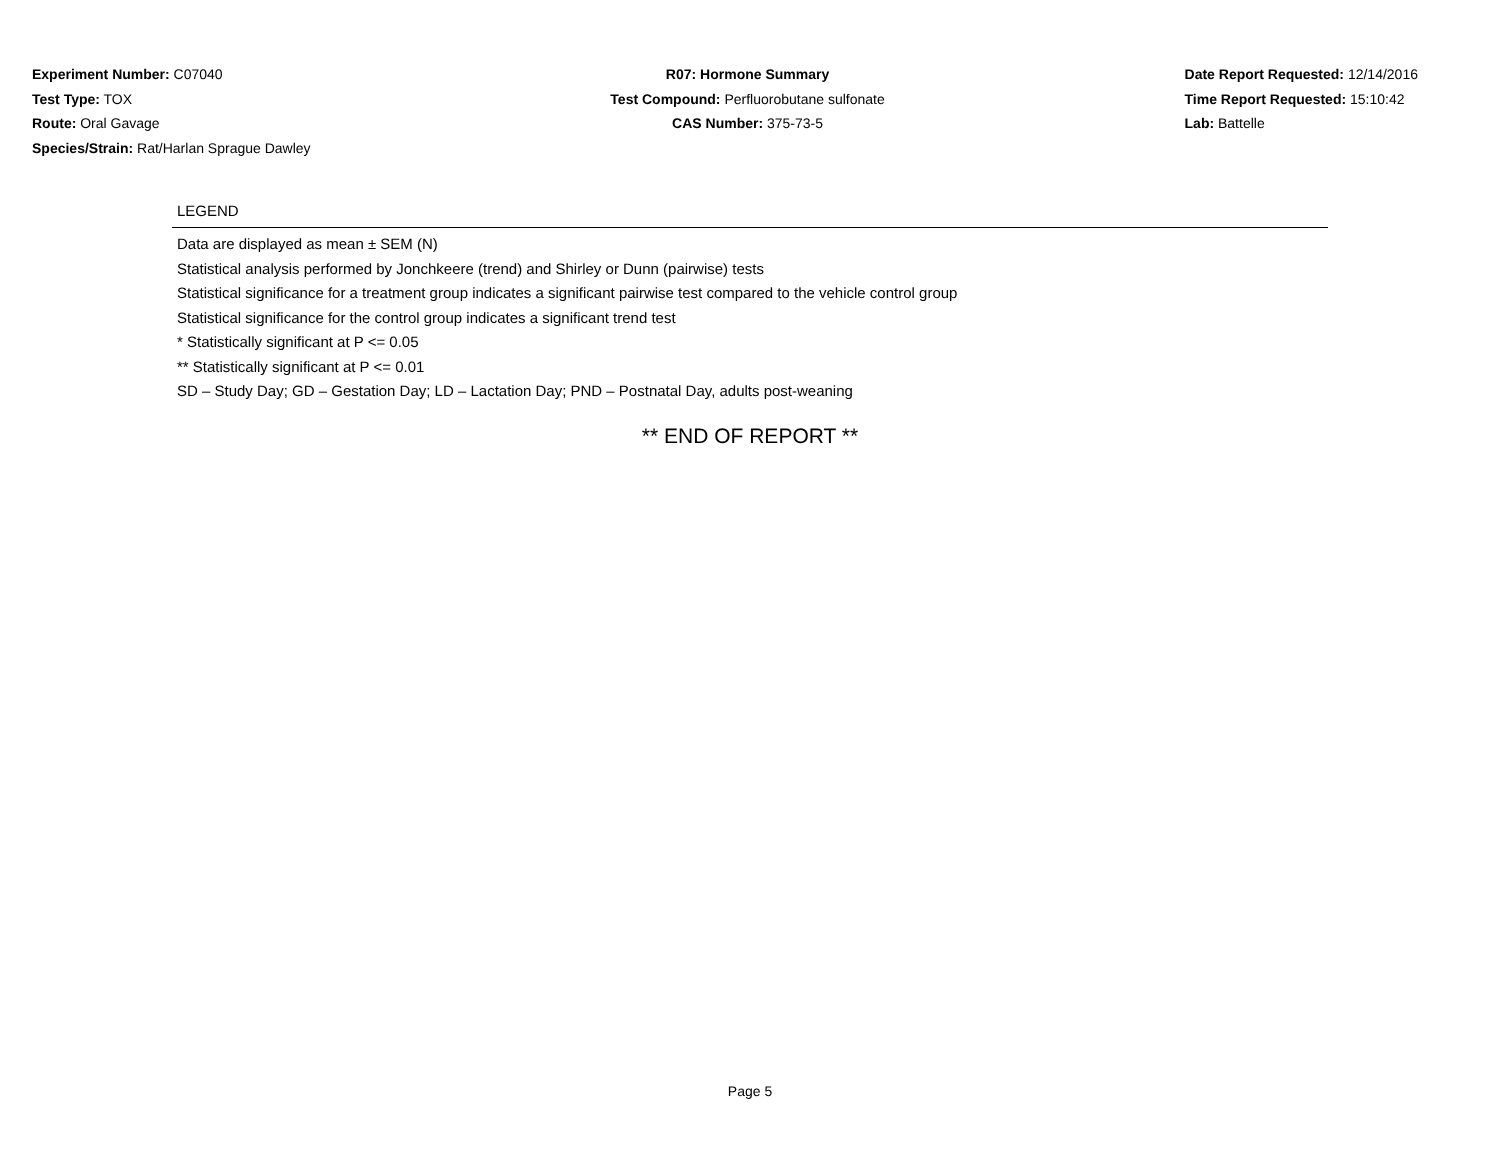Experiment Number: C07040
Test Type: TOX
Route: Oral Gavage
Species/Strain: Rat/Harlan Sprague Dawley
R07: Hormone Summary
Test Compound: Perfluorobutane sulfonate
CAS Number: 375-73-5
Date Report Requested: 12/14/2016
Time Report Requested: 15:10:42
Lab: Battelle
LEGEND
Data are displayed as mean ± SEM (N)
Statistical analysis performed by Jonchkeere (trend) and Shirley or Dunn (pairwise) tests
Statistical significance for a treatment group indicates a significant pairwise test compared to the vehicle control group
Statistical significance for the control group indicates a significant trend test
* Statistically significant at P <= 0.05
** Statistically significant at P <= 0.01
SD – Study Day; GD – Gestation Day; LD – Lactation Day; PND – Postnatal Day, adults post-weaning
** END OF REPORT **
Page 5